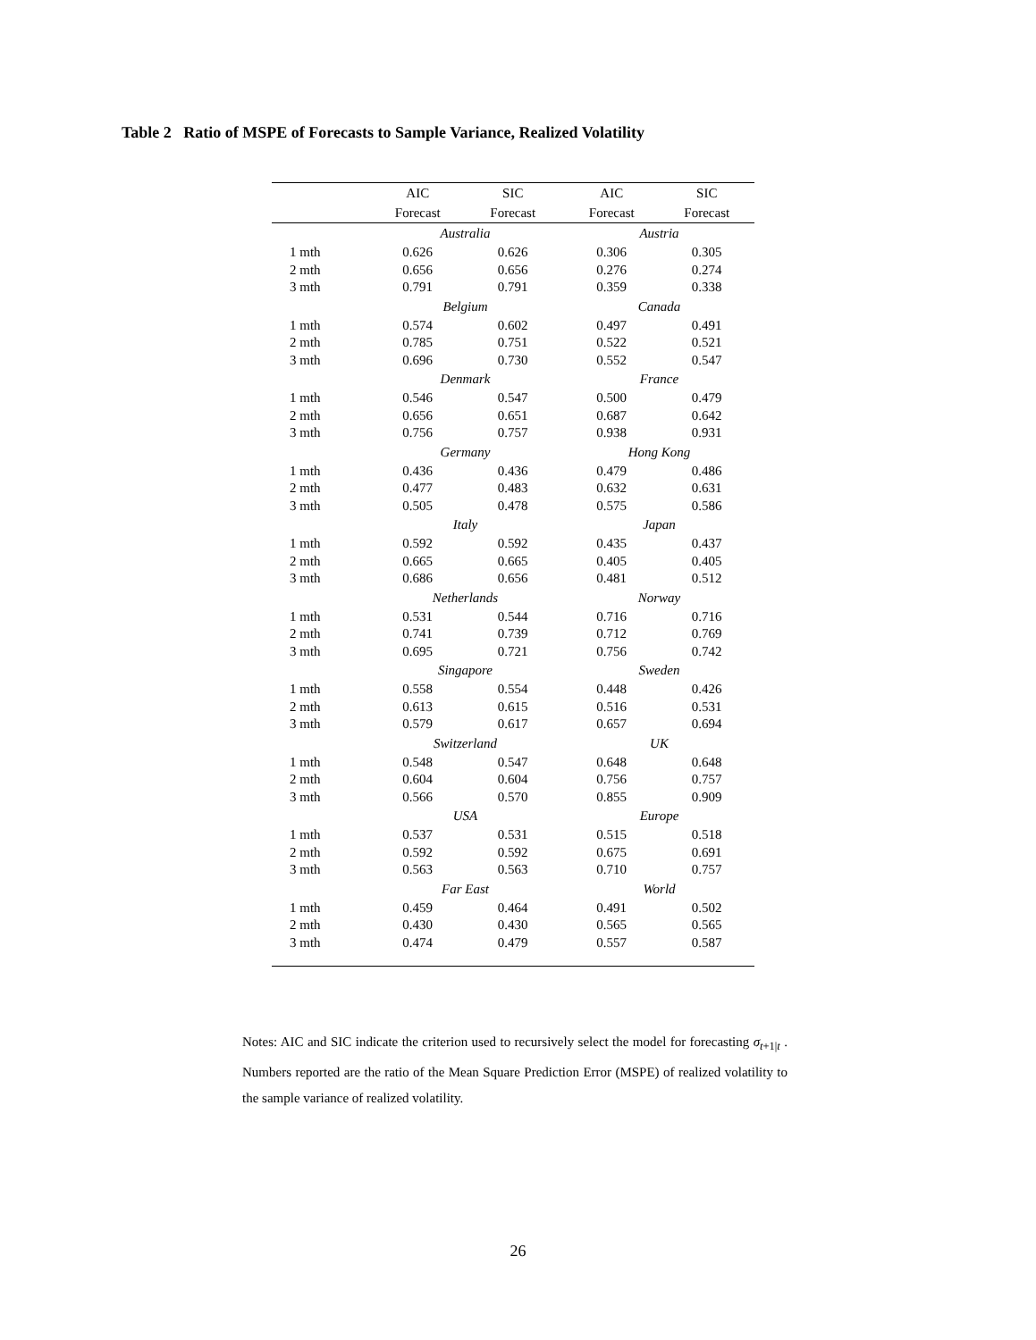Table 2 Ratio of MSPE of Forecasts to Sample Variance, Realized Volatility
| | AIC | SIC | | AIC | SIC |
| --- | --- | --- | --- | --- | --- |
| | Forecast | Forecast | | Forecast | Forecast |
| | Australia | | | Austria | |
| 1 mth | 0.626 | 0.626 | | 0.306 | 0.305 |
| 2 mth | 0.656 | 0.656 | | 0.276 | 0.274 |
| 3 mth | 0.791 | 0.791 | | 0.359 | 0.338 |
| | Belgium | | | Canada | |
| 1 mth | 0.574 | 0.602 | | 0.497 | 0.491 |
| 2 mth | 0.785 | 0.751 | | 0.522 | 0.521 |
| 3 mth | 0.696 | 0.730 | | 0.552 | 0.547 |
| | Denmark | | | France | |
| 1 mth | 0.546 | 0.547 | | 0.500 | 0.479 |
| 2 mth | 0.656 | 0.651 | | 0.687 | 0.642 |
| 3 mth | 0.756 | 0.757 | | 0.938 | 0.931 |
| | Germany | | | Hong Kong | |
| 1 mth | 0.436 | 0.436 | | 0.479 | 0.486 |
| 2 mth | 0.477 | 0.483 | | 0.632 | 0.631 |
| 3 mth | 0.505 | 0.478 | | 0.575 | 0.586 |
| | Italy | | | Japan | |
| 1 mth | 0.592 | 0.592 | | 0.435 | 0.437 |
| 2 mth | 0.665 | 0.665 | | 0.405 | 0.405 |
| 3 mth | 0.686 | 0.656 | | 0.481 | 0.512 |
| | Netherlands | | | Norway | |
| 1 mth | 0.531 | 0.544 | | 0.716 | 0.716 |
| 2 mth | 0.741 | 0.739 | | 0.712 | 0.769 |
| 3 mth | 0.695 | 0.721 | | 0.756 | 0.742 |
| | Singapore | | | Sweden | |
| 1 mth | 0.558 | 0.554 | | 0.448 | 0.426 |
| 2 mth | 0.613 | 0.615 | | 0.516 | 0.531 |
| 3 mth | 0.579 | 0.617 | | 0.657 | 0.694 |
| | Switzerland | | | UK | |
| 1 mth | 0.548 | 0.547 | | 0.648 | 0.648 |
| 2 mth | 0.604 | 0.604 | | 0.756 | 0.757 |
| 3 mth | 0.566 | 0.570 | | 0.855 | 0.909 |
| | USA | | | Europe | |
| 1 mth | 0.537 | 0.531 | | 0.515 | 0.518 |
| 2 mth | 0.592 | 0.592 | | 0.675 | 0.691 |
| 3 mth | 0.563 | 0.563 | | 0.710 | 0.757 |
| | Far East | | | World | |
| 1 mth | 0.459 | 0.464 | | 0.491 | 0.502 |
| 2 mth | 0.430 | 0.430 | | 0.565 | 0.565 |
| 3 mth | 0.474 | 0.479 | | 0.557 | 0.587 |
Notes: AIC and SIC indicate the criterion used to recursively select the model for forecasting σ<sub>t+1|t</sub> . Numbers reported are the ratio of the Mean Square Prediction Error (MSPE) of realized volatility to the sample variance of realized volatility.
26